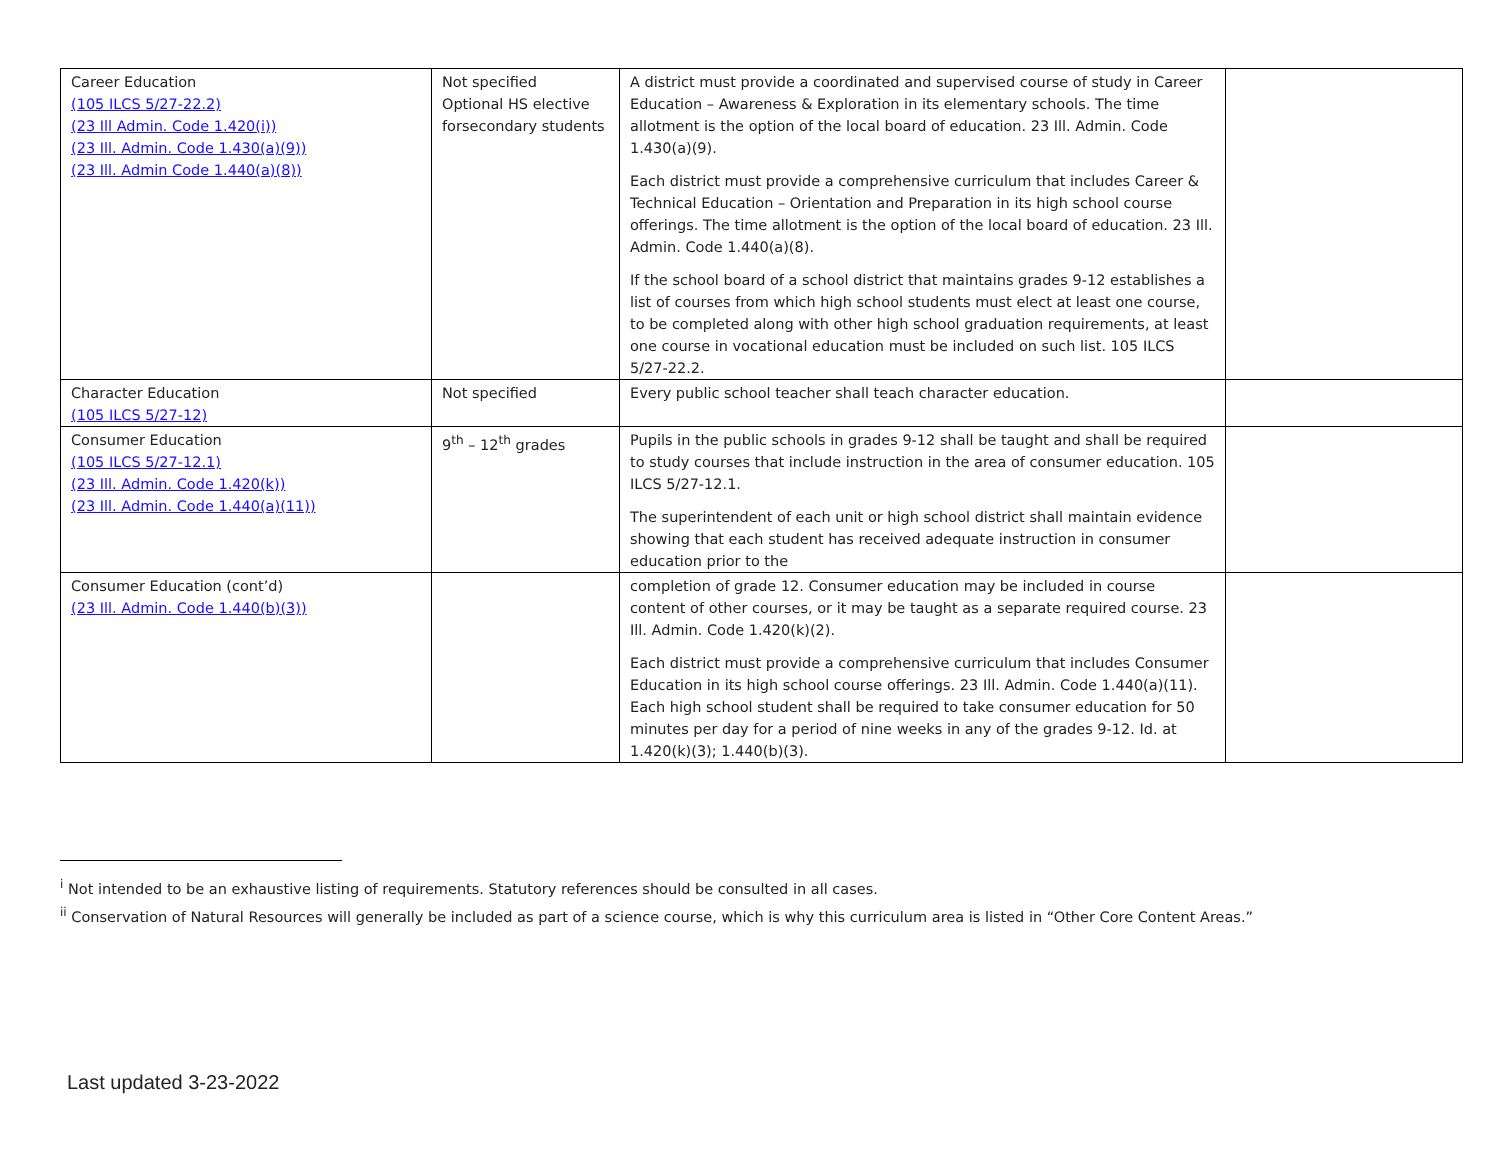| Career Education (105 ILCS 5/27-22.2) (23 Ill Admin. Code 1.420(i)) (23 Ill. Admin. Code 1.430(a)(9)) (23 Ill. Admin Code 1.440(a)(8)) | Not specified Optional HS elective forsecondary students | A district must provide a coordinated and supervised course of study in Career Education – Awareness & Exploration in its elementary schools. The time allotment is the option of the local board of education. 23 Ill. Admin. Code 1.430(a)(9). Each district must provide a comprehensive curriculum that includes Career & Technical Education – Orientation and Preparation in its high school course offerings. The time allotment is the option of the local board of education. 23 Ill. Admin. Code 1.440(a)(8). If the school board of a school district that maintains grades 9-12 establishes a list of courses from which high school students must elect at least one course, to be completed along with other high school graduation requirements, at least one course in vocational education must be included on such list. 105 ILCS 5/27-22.2. | |
| Character Education (105 ILCS 5/27-12) | Not specified | Every public school teacher shall teach character education. | |
| Consumer Education (105 ILCS 5/27-12.1) (23 Ill. Admin. Code 1.420(k)) (23 Ill. Admin. Code 1.440(a)(11)) | 9<sup>th</sup> – 12<sup>th</sup> grades | Pupils in the public schools in grades 9-12 shall be taught and shall be required to study courses that include instruction in the area of consumer education. 105 ILCS 5/27-12.1. The superintendent of each unit or high school district shall maintain evidence showing that each student has received adequate instruction in consumer education prior to the | |
| Consumer Education (cont’d) (23 Ill. Admin. Code 1.440(b)(3)) | | completion of grade 12. Consumer education may be included in course content of other courses, or it may be taught as a separate required course. 23 Ill. Admin. Code 1.420(k)(2). Each district must provide a comprehensive curriculum that includes Consumer Education in its high school course offerings. 23 Ill. Admin. Code 1.440(a)(11). Each high school student shall be required to take consumer education for 50 minutes per day for a period of nine weeks in any of the grades 9-12. Id. at 1.420(k)(3); 1.440(b)(3). | |
<sup>i</sup> Not intended to be an exhaustive listing of requirements. Statutory references should be consulted in all cases.
<sup>ii</sup> Conservation of Natural Resources will generally be included as part of a science course, which is why this curriculum area is listed in “Other Core Content Areas.”
Last updated 3-23-2022